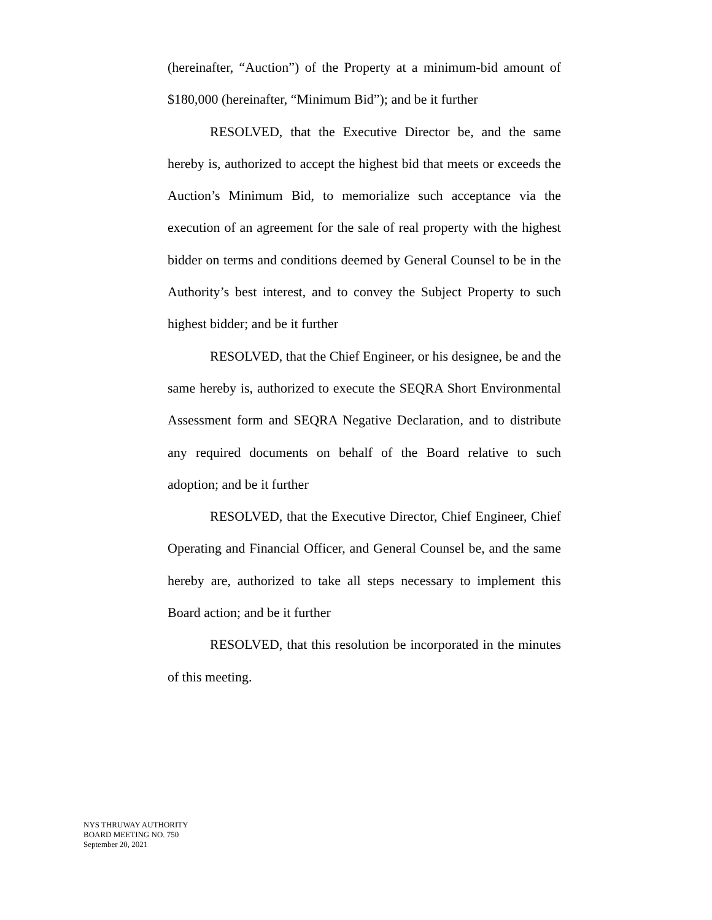(hereinafter, “Auction”) of the Property at a minimum-bid amount of $180,000 (hereinafter, “Minimum Bid”); and be it further
RESOLVED, that the Executive Director be, and the same hereby is, authorized to accept the highest bid that meets or exceeds the Auction’s Minimum Bid, to memorialize such acceptance via the execution of an agreement for the sale of real property with the highest bidder on terms and conditions deemed by General Counsel to be in the Authority’s best interest, and to convey the Subject Property to such highest bidder; and be it further
RESOLVED, that the Chief Engineer, or his designee, be and the same hereby is, authorized to execute the SEQRA Short Environmental Assessment form and SEQRA Negative Declaration, and to distribute any required documents on behalf of the Board relative to such adoption; and be it further
RESOLVED, that the Executive Director, Chief Engineer, Chief Operating and Financial Officer, and General Counsel be, and the same hereby are, authorized to take all steps necessary to implement this Board action; and be it further
RESOLVED, that this resolution be incorporated in the minutes of this meeting.
NYS THRUWAY AUTHORITY
BOARD MEETING NO. 750
September 20, 2021